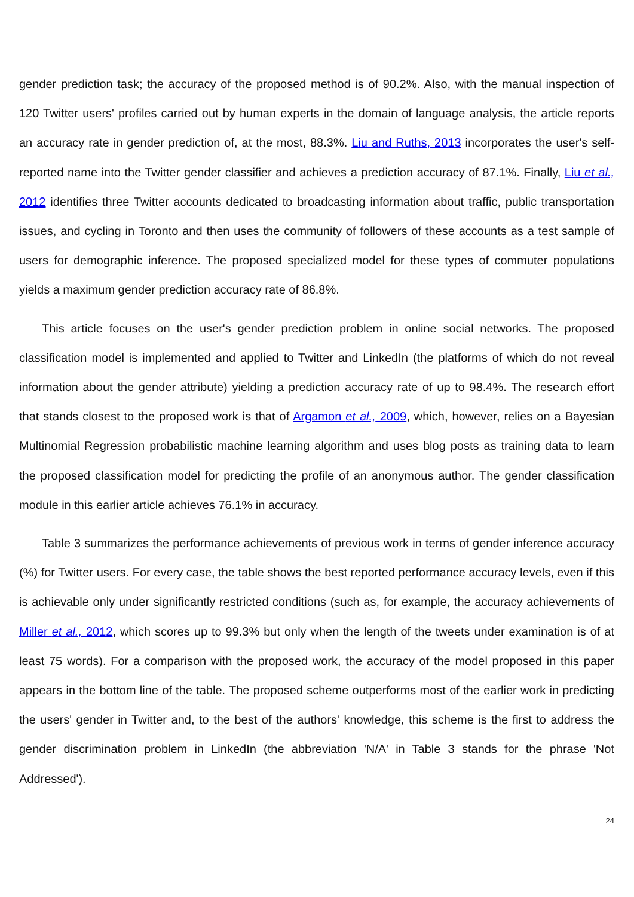gender prediction task; the accuracy of the proposed method is of 90.2%. Also, with the manual inspection of 120 Twitter users' profiles carried out by human experts in the domain of language analysis, the article reports an accuracy rate in gender prediction of, at the most, 88.3%. Liu and Ruths, 2013 incorporates the user's self-reported name into the Twitter gender classifier and achieves a prediction accuracy of 87.1%. Finally, Liu et al., 2012 identifies three Twitter accounts dedicated to broadcasting information about traffic, public transportation issues, and cycling in Toronto and then uses the community of followers of these accounts as a test sample of users for demographic inference. The proposed specialized model for these types of commuter populations yields a maximum gender prediction accuracy rate of 86.8%.
This article focuses on the user's gender prediction problem in online social networks. The proposed classification model is implemented and applied to Twitter and LinkedIn (the platforms of which do not reveal information about the gender attribute) yielding a prediction accuracy rate of up to 98.4%. The research effort that stands closest to the proposed work is that of Argamon et al., 2009, which, however, relies on a Bayesian Multinomial Regression probabilistic machine learning algorithm and uses blog posts as training data to learn the proposed classification model for predicting the profile of an anonymous author. The gender classification module in this earlier article achieves 76.1% in accuracy.
Table 3 summarizes the performance achievements of previous work in terms of gender inference accuracy (%) for Twitter users. For every case, the table shows the best reported performance accuracy levels, even if this is achievable only under significantly restricted conditions (such as, for example, the accuracy achievements of Miller et al., 2012, which scores up to 99.3% but only when the length of the tweets under examination is of at least 75 words). For a comparison with the proposed work, the accuracy of the model proposed in this paper appears in the bottom line of the table. The proposed scheme outperforms most of the earlier work in predicting the users' gender in Twitter and, to the best of the authors' knowledge, this scheme is the first to address the gender discrimination problem in LinkedIn (the abbreviation 'N/A' in Table 3 stands for the phrase 'Not Addressed').
24